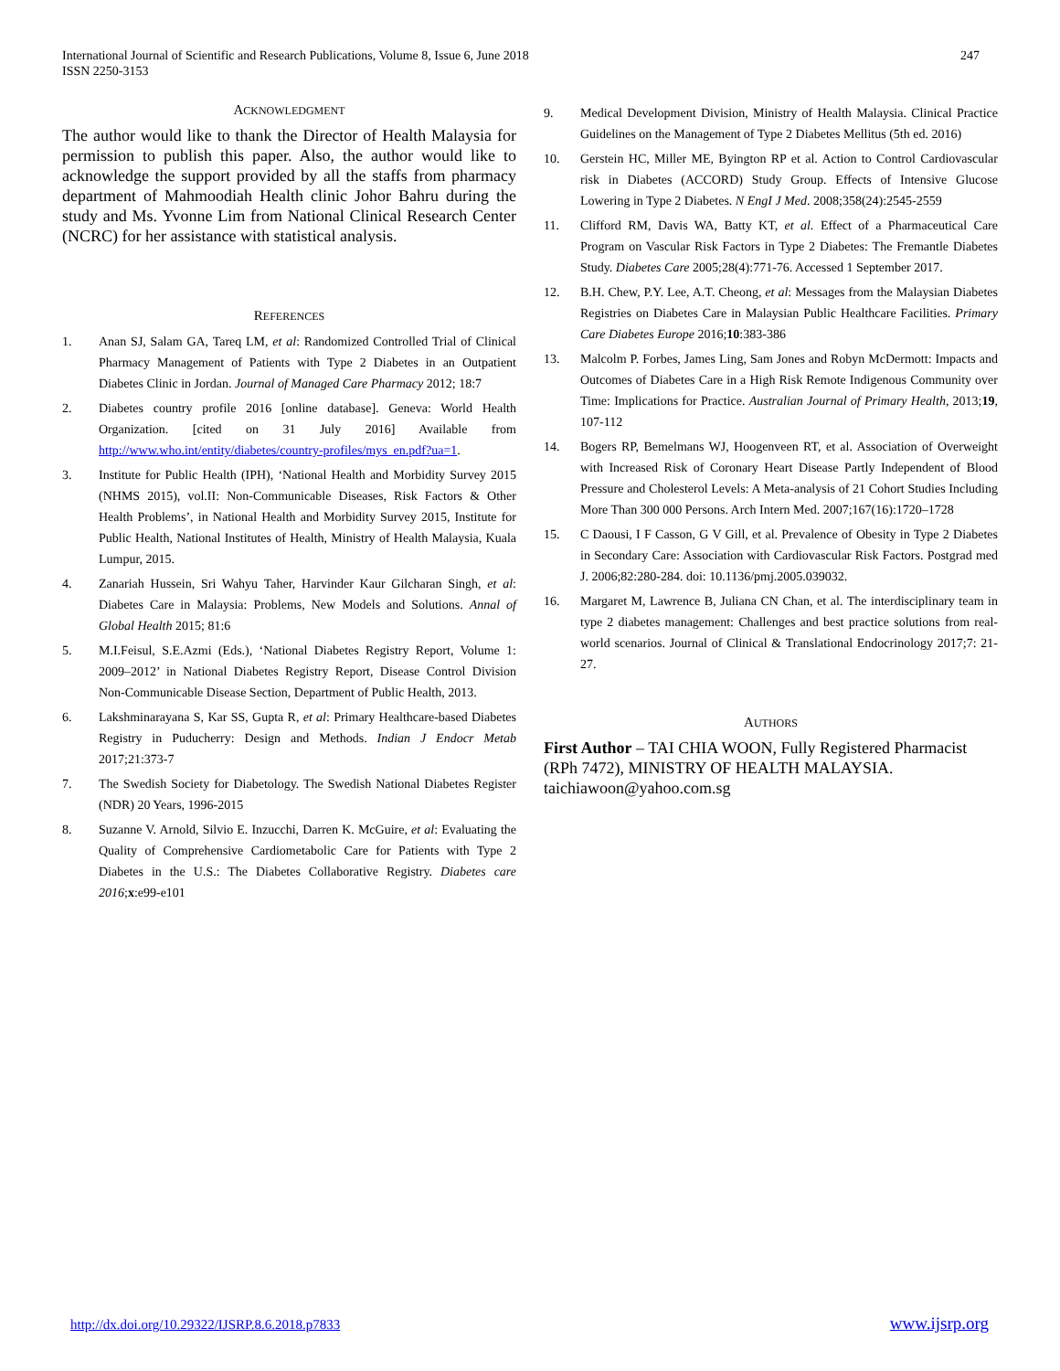International Journal of Scientific and Research Publications, Volume 8, Issue 6, June 2018
ISSN 2250-3153
247
ACKNOWLEDGMENT
The author would like to thank the Director of Health Malaysia for permission to publish this paper. Also, the author would like to acknowledge the support provided by all the staffs from pharmacy department of Mahmoodiah Health clinic Johor Bahru during the study and Ms. Yvonne Lim from National Clinical Research Center (NCRC) for her assistance with statistical analysis.
REFERENCES
1. Anan SJ, Salam GA, Tareq LM, et al: Randomized Controlled Trial of Clinical Pharmacy Management of Patients with Type 2 Diabetes in an Outpatient Diabetes Clinic in Jordan. Journal of Managed Care Pharmacy 2012; 18:7
2. Diabetes country profile 2016 [online database]. Geneva: World Health Organization. [cited on 31 July 2016] Available from http://www.who.int/entity/diabetes/country-profiles/mys_en.pdf?ua=1.
3. Institute for Public Health (IPH), ‘National Health and Morbidity Survey 2015 (NHMS 2015), vol.II: Non-Communicable Diseases, Risk Factors & Other Health Problems’, in National Health and Morbidity Survey 2015, Institute for Public Health, National Institutes of Health, Ministry of Health Malaysia, Kuala Lumpur, 2015.
4. Zanariah Hussein, Sri Wahyu Taher, Harvinder Kaur Gilcharan Singh, et al: Diabetes Care in Malaysia: Problems, New Models and Solutions. Annal of Global Health 2015; 81:6
5. M.I.Feisul, S.E.Azmi (Eds.), ‘National Diabetes Registry Report, Volume 1: 2009–2012’ in National Diabetes Registry Report, Disease Control Division Non-Communicable Disease Section, Department of Public Health, 2013.
6. Lakshminarayana S, Kar SS, Gupta R, et al: Primary Healthcare-based Diabetes Registry in Puducherry: Design and Methods. Indian J Endocr Metab 2017;21:373-7
7. The Swedish Society for Diabetology. The Swedish National Diabetes Register (NDR) 20 Years, 1996-2015
8. Suzanne V. Arnold, Silvio E. Inzucchi, Darren K. McGuire, et al: Evaluating the Quality of Comprehensive Cardiometabolic Care for Patients with Type 2 Diabetes in the U.S.: The Diabetes Collaborative Registry. Diabetes care 2016;x:e99-e101
9. Medical Development Division, Ministry of Health Malaysia. Clinical Practice Guidelines on the Management of Type 2 Diabetes Mellitus (5th ed. 2016)
10. Gerstein HC, Miller ME, Byington RP et al. Action to Control Cardiovascular risk in Diabetes (ACCORD) Study Group. Effects of Intensive Glucose Lowering in Type 2 Diabetes. N EngI J Med. 2008;358(24):2545-2559
11. Clifford RM, Davis WA, Batty KT, et al. Effect of a Pharmaceutical Care Program on Vascular Risk Factors in Type 2 Diabetes: The Fremantle Diabetes Study. Diabetes Care 2005;28(4):771-76. Accessed 1 September 2017.
12. B.H. Chew, P.Y. Lee, A.T. Cheong, et al: Messages from the Malaysian Diabetes Registries on Diabetes Care in Malaysian Public Healthcare Facilities. Primary Care Diabetes Europe 2016;10:383-386
13. Malcolm P. Forbes, James Ling, Sam Jones and Robyn McDermott: Impacts and Outcomes of Diabetes Care in a High Risk Remote Indigenous Community over Time: Implications for Practice. Australian Journal of Primary Health, 2013;19, 107-112
14. Bogers RP, Bemelmans WJ, Hoogenveen RT, et al. Association of Overweight with Increased Risk of Coronary Heart Disease Partly Independent of Blood Pressure and Cholesterol Levels: A Meta-analysis of 21 Cohort Studies Including More Than 300 000 Persons. Arch Intern Med. 2007;167(16):1720–1728
15. C Daousi, I F Casson, G V Gill, et al. Prevalence of Obesity in Type 2 Diabetes in Secondary Care: Association with Cardiovascular Risk Factors. Postgrad med J. 2006;82:280-284. doi: 10.1136/pmj.2005.039032.
16. Margaret M, Lawrence B, Juliana CN Chan, et al. The interdisciplinary team in type 2 diabetes management: Challenges and best practice solutions from real-world scenarios. Journal of Clinical & Translational Endocrinology 2017;7: 21-27.
AUTHORS
First Author – TAI CHIA WOON, Fully Registered Pharmacist (RPh 7472), MINISTRY OF HEALTH MALAYSIA. taichiawoon@yahoo.com.sg
http://dx.doi.org/10.29322/IJSRP.8.6.2018.p7833 www.ijsrp.org